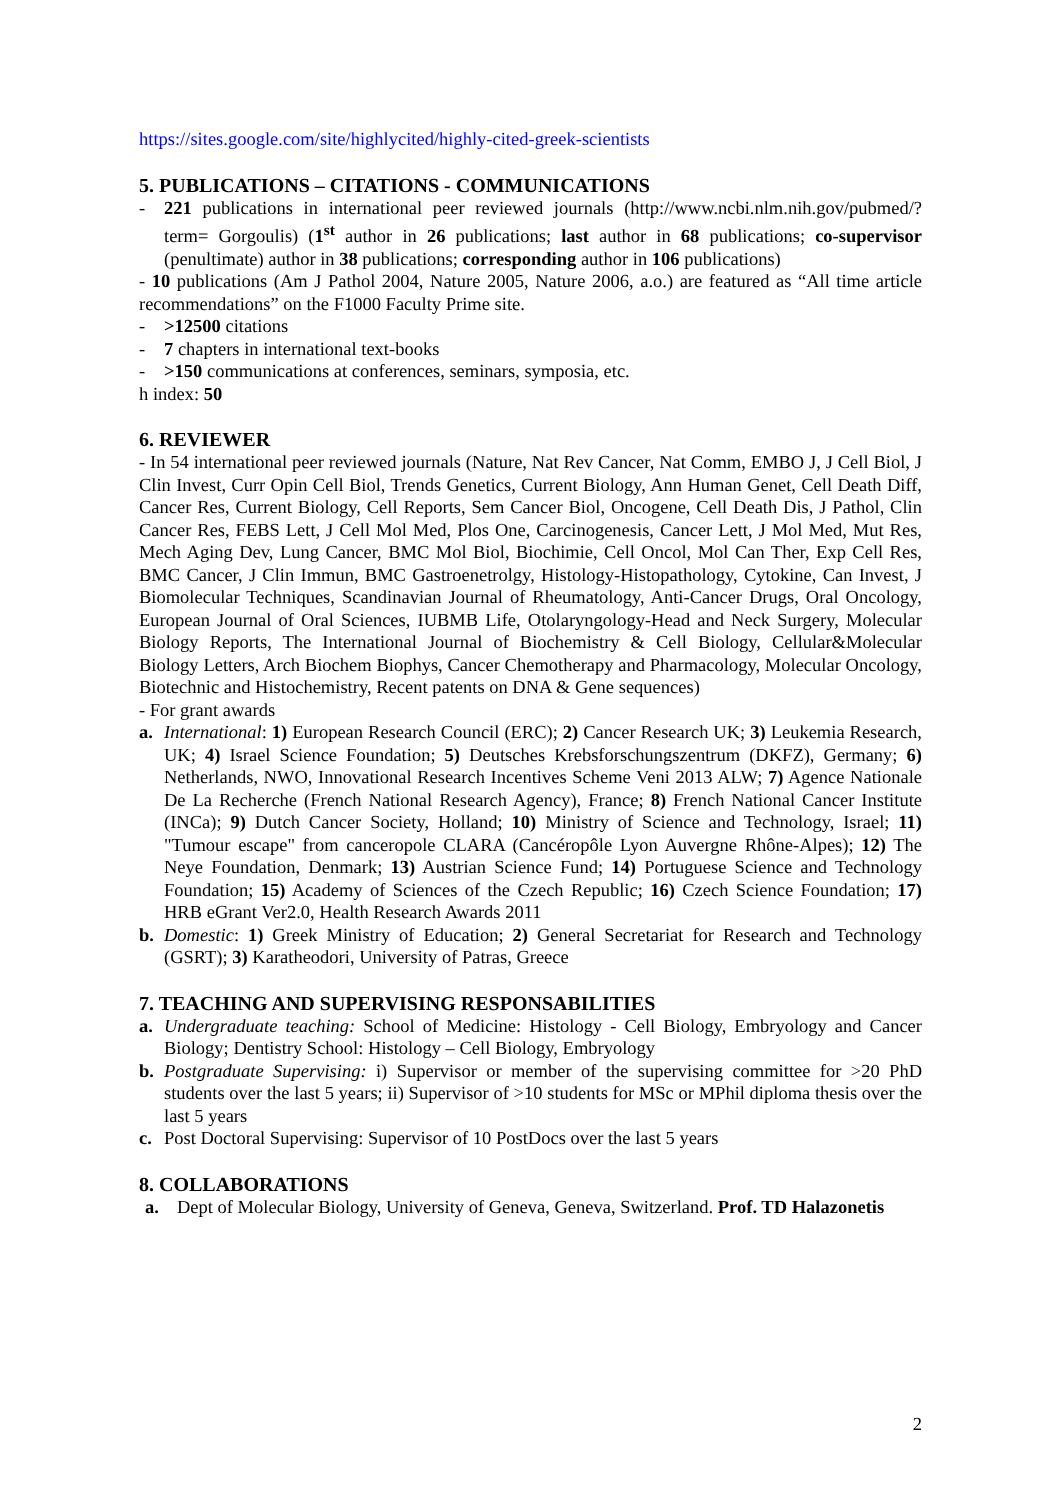https://sites.google.com/site/highlycited/highly-cited-greek-scientists
5. PUBLICATIONS – CITATIONS - COMMUNICATIONS
- 221 publications in international peer reviewed journals (http://www.ncbi.nlm.nih.gov/pubmed/?term= Gorgoulis) (1<sup>st</sup> author in 26 publications; last author in 68 publications; co-supervisor (penultimate) author in 38 publications; corresponding author in 106 publications)
- 10 publications (Am J Pathol 2004, Nature 2005, Nature 2006, a.o.) are featured as “All time article recommendations” on the F1000 Faculty Prime site.
- >12500 citations
- 7 chapters in international text-books
- >150 communications at conferences, seminars, symposia, etc.
h index: 50
6. REVIEWER
- In 54 international peer reviewed journals (Nature, Nat Rev Cancer, Nat Comm, EMBO J, J Cell Biol, J Clin Invest, Curr Opin Cell Biol, Trends Genetics, Current Biology, Ann Human Genet, Cell Death Diff, Cancer Res, Current Biology, Cell Reports, Sem Cancer Biol, Oncogene, Cell Death Dis, J Pathol, Clin Cancer Res, FEBS Lett, J Cell Mol Med, Plos One, Carcinogenesis, Cancer Lett, J Mol Med, Mut Res, Mech Aging Dev, Lung Cancer, BMC Mol Biol, Biochimie, Cell Oncol, Mol Can Ther, Exp Cell Res, BMC Cancer, J Clin Immun, BMC Gastroenetrolgy, Histology-Histopathology, Cytokine, Can Invest, J Biomolecular Techniques, Scandinavian Journal of Rheumatology, Anti-Cancer Drugs, Oral Oncology, European Journal of Oral Sciences, IUBMB Life, Otolaryngology-Head and Neck Surgery, Molecular Biology Reports, The International Journal of Biochemistry & Cell Biology, Cellular&Molecular Biology Letters, Arch Biochem Biophys, Cancer Chemotherapy and Pharmacology, Molecular Oncology, Biotechnic and Histochemistry, Recent patents on DNA & Gene sequences)
- For grant awards
a. International: 1) European Research Council (ERC); 2) Cancer Research UK; 3) Leukemia Research, UK; 4) Israel Science Foundation; 5) Deutsches Krebsforschungszentrum (DKFZ), Germany; 6) Netherlands, NWO, Innovational Research Incentives Scheme Veni 2013 ALW; 7) Agence Nationale De La Recherche (French National Research Agency), France; 8) French National Cancer Institute (INCa); 9) Dutch Cancer Society, Holland; 10) Ministry of Science and Technology, Israel; 11) "Tumour escape" from canceropole CLARA (Cancéropôle Lyon Auvergne Rhône-Alpes); 12) The Neye Foundation, Denmark; 13) Austrian Science Fund; 14) Portuguese Science and Technology Foundation; 15) Academy of Sciences of the Czech Republic; 16) Czech Science Foundation; 17) HRB eGrant Ver2.0, Health Research Awards 2011
b. Domestic: 1) Greek Ministry of Education; 2) General Secretariat for Research and Technology (GSRT); 3) Karatheodori, University of Patras, Greece
7. TEACHING AND SUPERVISING RESPONSABILITIES
a. Undergraduate teaching: School of Medicine: Histology - Cell Biology, Embryology and Cancer Biology; Dentistry School: Histology – Cell Biology, Embryology
b. Postgraduate Supervising: i) Supervisor or member of the supervising committee for >20 PhD students over the last 5 years; ii) Supervisor of >10 students for MSc or MPhil diploma thesis over the last 5 years
c. Post Doctoral Supervising: Supervisor of 10 PostDocs over the last 5 years
8. COLLABORATIONS
a. Dept of Molecular Biology, University of Geneva, Geneva, Switzerland. Prof. TD Halazonetis
2